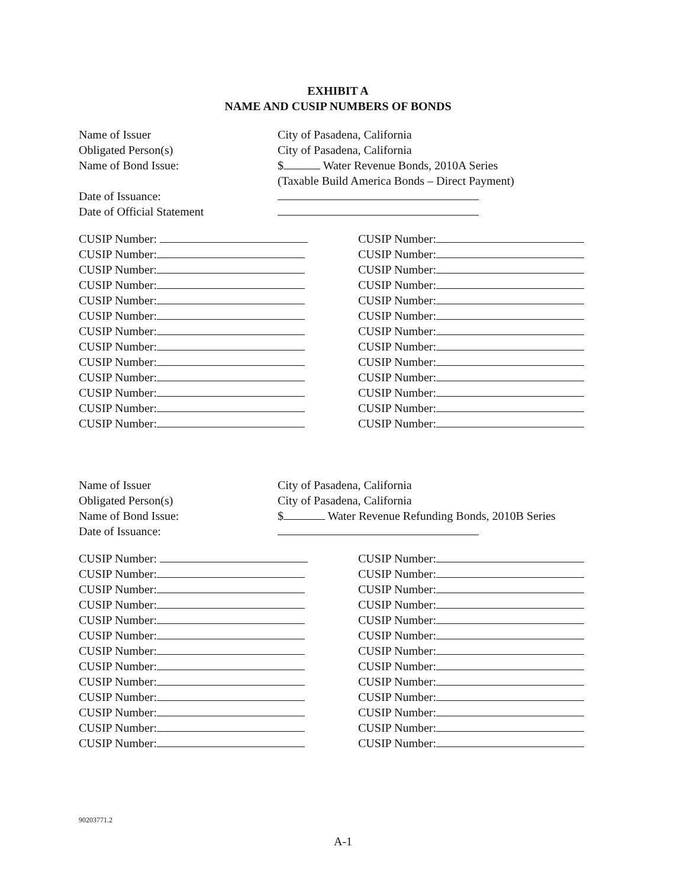EXHIBIT A
NAME AND CUSIP NUMBERS OF BONDS
Name of Issuer
City of Pasadena, California
Obligated Person(s)
City of Pasadena, California
Name of Bond Issue:
$ Water Revenue Bonds, 2010A Series
(Taxable Build America Bonds – Direct Payment)
Date of Issuance:
Date of Official Statement
CUSIP Number:
CUSIP Number:
CUSIP Number:
CUSIP Number:
CUSIP Number:
CUSIP Number:
CUSIP Number:
CUSIP Number:
CUSIP Number:
CUSIP Number:
CUSIP Number:
CUSIP Number:
CUSIP Number:
CUSIP Number:
CUSIP Number:
CUSIP Number:
CUSIP Number:
CUSIP Number:
CUSIP Number:
CUSIP Number:
CUSIP Number:
CUSIP Number:
CUSIP Number:
CUSIP Number:
CUSIP Number:
CUSIP Number:
Name of Issuer
City of Pasadena, California
Obligated Person(s)
City of Pasadena, California
Name of Bond Issue:
$ Water Revenue Refunding Bonds, 2010B Series
Date of Issuance:
CUSIP Number:
CUSIP Number:
CUSIP Number:
CUSIP Number:
CUSIP Number:
CUSIP Number:
CUSIP Number:
CUSIP Number:
CUSIP Number:
CUSIP Number:
CUSIP Number:
CUSIP Number:
CUSIP Number:
CUSIP Number:
CUSIP Number:
CUSIP Number:
CUSIP Number:
CUSIP Number:
CUSIP Number:
CUSIP Number:
CUSIP Number:
CUSIP Number:
CUSIP Number:
CUSIP Number:
CUSIP Number:
CUSIP Number:
90203771.2
A-1